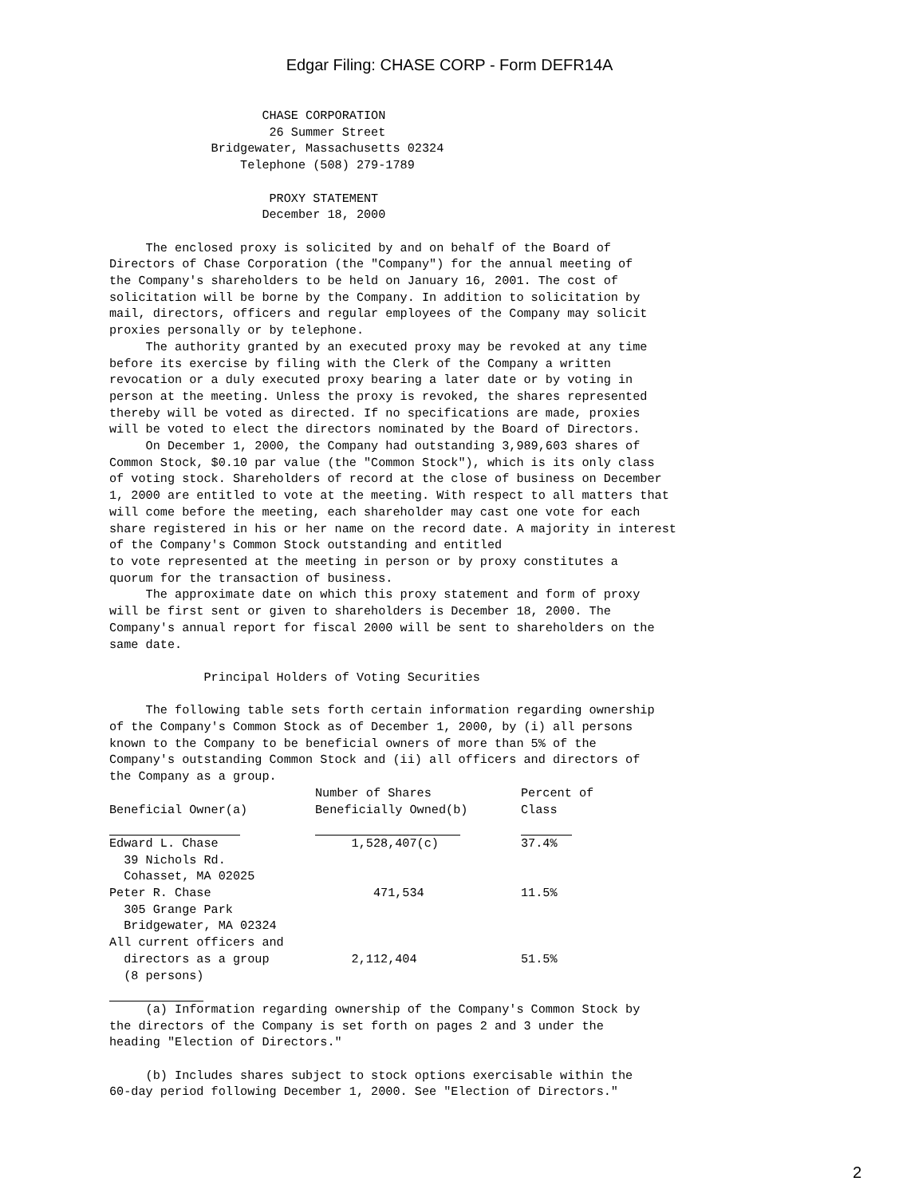Edgar Filing: CHASE CORP - Form DEFR14A
CHASE CORPORATION 26 Summer Street Bridgewater, Massachusetts 02324 Telephone (508) 279-1789 PROXY STATEMENT December 18, 2000 The enclosed proxy is solicited by and on behalf of the Board of Directors of Chase Corporation (the "Company") for the annual meeting of the Company's shareholders to be held on January 16, 2001. The cost of solicitation will be borne by the Company. In addition to solicitation by mail, directors, officers and regular employees of the Company may solicit proxies personally or by telephone. The authority granted by an executed proxy may be revoked at any time before its exercise by filing with the Clerk of the Company a written revocation or a duly executed proxy bearing a later date or by voting in person at the meeting. Unless the proxy is revoked, the shares represented thereby will be voted as directed. If no specifications are made, proxies will be voted to elect the directors nominated by the Board of Directors. On December 1, 2000, the Company had outstanding 3,989,603 shares of Common Stock, $0.10 par value (the "Common Stock"), which is its only class of voting stock. Shareholders of record at the close of business on December 1, 2000 are entitled to vote at the meeting. With respect to all matters that will come before the meeting, each shareholder may cast one vote for each share registered in his or her name on the record date. A majority in interest of the Company's Common Stock outstanding and entitled to vote represented at the meeting in person or by proxy constitutes a quorum for the transaction of business. The approximate date on which this proxy statement and form of proxy will be first sent or given to shareholders is December 18, 2000. The Company's annual report for fiscal 2000 will be sent to shareholders on the same date. Principal Holders of Voting Securities The following table sets forth certain information regarding ownership of the Company's Common Stock as of December 1, 2000, by (i) all persons known to the Company to be beneficial owners of more than 5% of the Company's outstanding Common Stock and (ii) all officers and directors of the Company as a group.
| Beneficial Owner(a) | Number of Shares Beneficially Owned(b) | Percent of Class |
| --- | --- | --- |
| Edward L. Chase 39 Nichols Rd. Cohasset, MA 02025 | 1,528,407(c) | 37.4% |
| Peter R. Chase 305 Grange Park Bridgewater, MA 02324 | 471,534 | 11.5% |
| All current officers and directors as a group (8 persons) | 2,112,404 | 51.5% |
(a) Information regarding ownership of the Company's Common Stock by the directors of the Company is set forth on pages 2 and 3 under the heading "Election of Directors." (b) Includes shares subject to stock options exercisable within the 60-day period following December 1, 2000. See "Election of Directors."
2